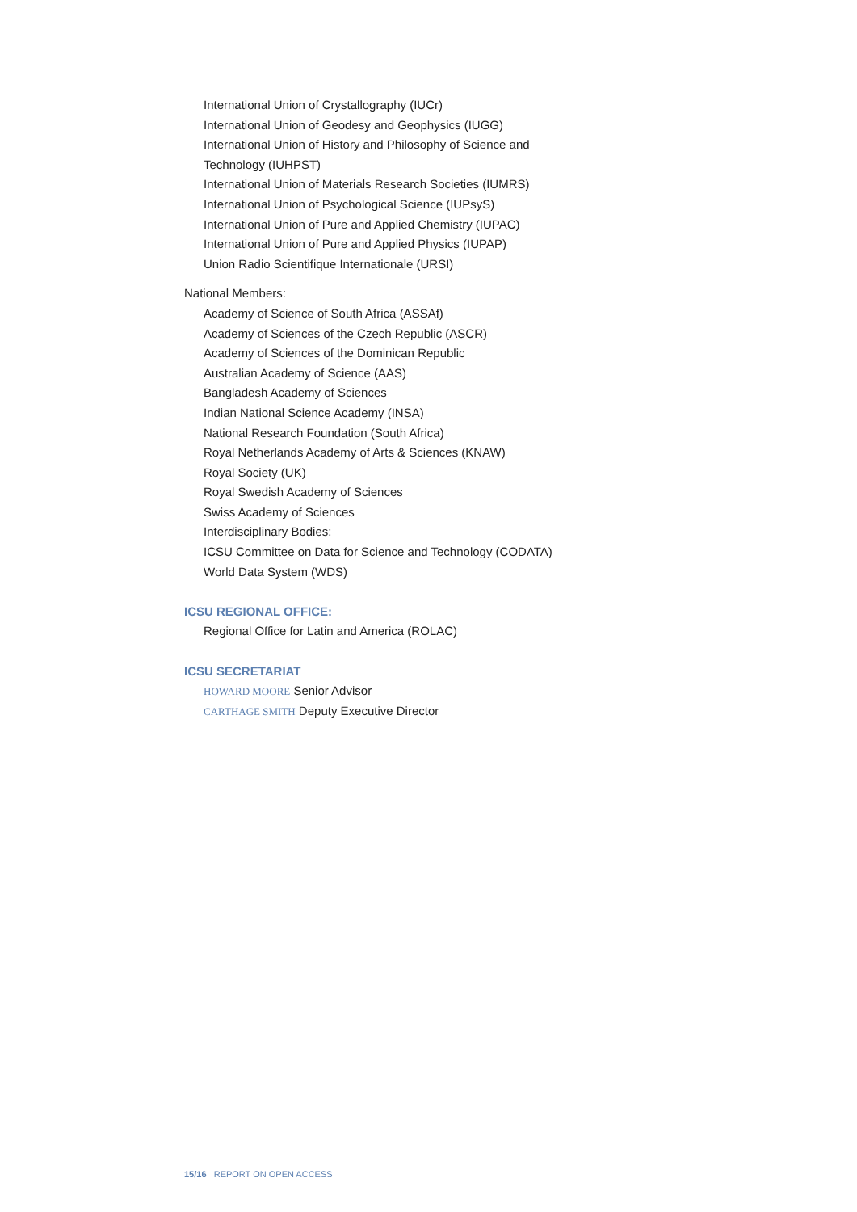International Union of Crystallography (IUCr)
International Union of Geodesy and Geophysics (IUGG)
International Union of History and Philosophy of Science and
Technology (IUHPST)
International Union of Materials Research Societies (IUMRS)
International Union of Psychological Science (IUPsyS)
International Union of Pure and Applied Chemistry (IUPAC)
International Union of Pure and Applied Physics (IUPAP)
Union Radio Scientifique Internationale (URSI)
National Members:
Academy of Science of South Africa (ASSAf)
Academy of Sciences of the Czech Republic (ASCR)
Academy of Sciences of the Dominican Republic
Australian Academy of Science (AAS)
Bangladesh Academy of Sciences
Indian National Science Academy (INSA)
National Research Foundation (South Africa)
Royal Netherlands Academy of Arts & Sciences (KNAW)
Royal Society (UK)
Royal Swedish Academy of Sciences
Swiss Academy of Sciences
Interdisciplinary Bodies:
ICSU Committee on Data for Science and Technology (CODATA)
World Data System (WDS)
ICSU REGIONAL OFFICE:
Regional Office for Latin and America (ROLAC)
ICSU SECRETARIAT
HOWARD MOORE Senior Advisor
CARTHAGE SMITH Deputy Executive Director
15/16 REPORT ON OPEN ACCESS